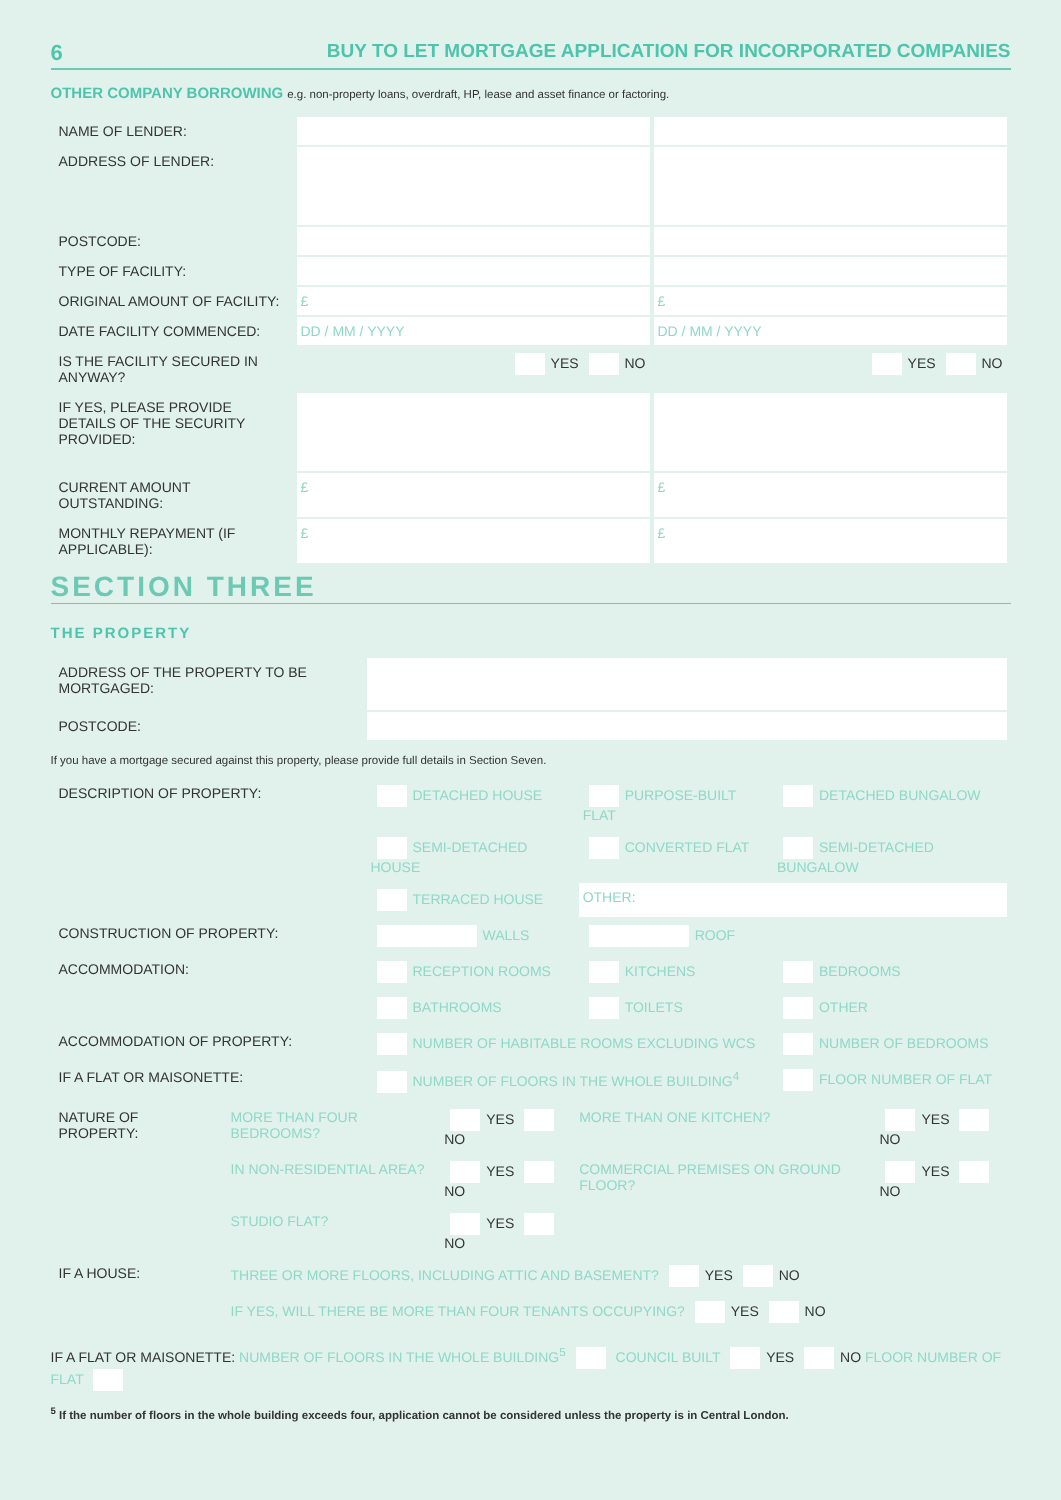6 BUY TO LET MORTGAGE APPLICATION FOR INCORPORATED COMPANIES
OTHER COMPANY BORROWING e.g. non-property loans, overdraft, HP, lease and asset finance or factoring.
| NAME OF LENDER: | | |
| ADDRESS OF LENDER: | | |
| POSTCODE: | | |
| TYPE OF FACILITY: | | |
| ORIGINAL AMOUNT OF FACILITY: | £ | £ |
| DATE FACILITY COMMENCED: | DD / MM / YYYY | DD / MM / YYYY |
| IS THE FACILITY SECURED IN ANYWAY? | YES NO | YES NO |
| IF YES, PLEASE PROVIDE DETAILS OF THE SECURITY PROVIDED: | | |
| CURRENT AMOUNT OUTSTANDING: | £ | £ |
| MONTHLY REPAYMENT (IF APPLICABLE): | £ | £ |
SECTION THREE
THE PROPERTY
| ADDRESS OF THE PROPERTY TO BE MORTGAGED: | |
| POSTCODE: | |
If you have a mortgage secured against this property, please provide full details in Section Seven.
| DESCRIPTION OF PROPERTY: | DETACHED HOUSE | PURPOSE-BUILT FLAT | DETACHED BUNGALOW |
| | SEMI-DETACHED HOUSE | CONVERTED FLAT | SEMI-DETACHED BUNGALOW |
| | TERRACED HOUSE | OTHER: | |
| CONSTRUCTION OF PROPERTY: | WALLS | ROOF | |
| ACCOMMODATION: | RECEPTION ROOMS | KITCHENS | BEDROOMS |
| | BATHROOMS | TOILETS | OTHER |
| ACCOMMODATION OF PROPERTY: | NUMBER OF HABITABLE ROOMS EXCLUDING WCS | | NUMBER OF BEDROOMS |
| IF A FLAT OR MAISONETTE: | NUMBER OF FLOORS IN THE WHOLE BUILDING<sup>4</sup> | | FLOOR NUMBER OF FLAT |
| NATURE OF PROPERTY: | MORE THAN FOUR BEDROOMS? | YES NO | MORE THAN ONE KITCHEN? | YES NO |
| | IN NON-RESIDENTIAL AREA? | YES NO | COMMERCIAL PREMISES ON GROUND FLOOR? | YES NO |
| | STUDIO FLAT? | YES NO | | |
| IF A HOUSE: | THREE OR MORE FLOORS, INCLUDING ATTIC AND BASEMENT? YES NO | | | |
| | IF YES, WILL THERE BE MORE THAN FOUR TENANTS OCCUPYING? YES NO | | | |
IF A FLAT OR MAISONETTE: NUMBER OF FLOORS IN THE WHOLE BUILDING<sup>5</sup> COUNCIL BUILT YES NO FLOOR NUMBER OF FLAT
<sup>5</sup> If the number of floors in the whole building exceeds four, application cannot be considered unless the property is in Central London.